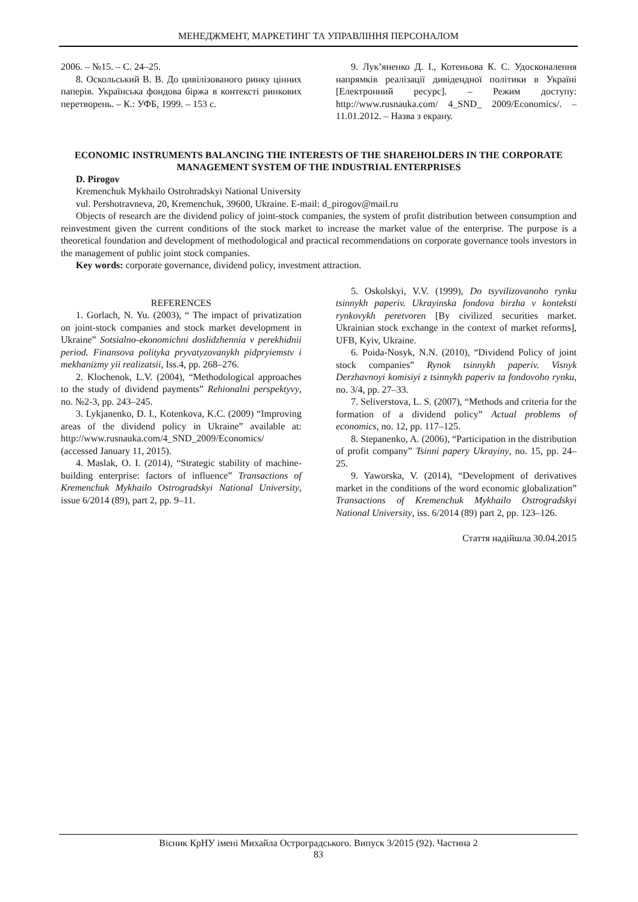МЕНЕДЖМЕНТ, МАРКЕТИНГ ТА УПРАВЛІННЯ ПЕРСОНАЛОМ
2006. – №15. – С. 24–25.
8. Оскольський В. В. До цивілізованого ринку цінних паперів. Українська фондова біржа в контексті ринкових перетворень. – К.: УФБ, 1999. – 153 с.
9. Лук’яненко Д. І., Котеньова К. С. Удосконалення напрямків реалізації дивідендної політики в Україні [Електронний ресурс]. – Режим доступу: http://www.rusnauka.com/ 4_SND_ 2009/Economics/. – 11.01.2012. – Назва з екрану.
ECONOMIC INSTRUMENTS BALANCING THE INTERESTS OF THE SHAREHOLDERS IN THE CORPORATE MANAGEMENT SYSTEM OF THE INDUSTRIAL ENTERPRISES
D. Pirogov
Kremenchuk Mykhailo Ostrohradskyi National University
vul. Pershotravneva, 20, Kremenchuk, 39600, Ukraine. E-mail: d_pirogov@mail.ru
Objects of research are the dividend policy of joint-stock companies, the system of profit distribution between consumption and reinvestment given the current conditions of the stock market to increase the market value of the enterprise. The purpose is a theoretical foundation and development of methodological and practical recommendations on corporate governance tools investors in the management of public joint stock companies.
Key words: corporate governance, dividend policy, investment attraction.
REFERENCES
1. Gorlach, N. Yu. (2003), “ The impact of privatization on joint-stock companies and stock market development in Ukraine” Sotsialno-ekonomichni doslidzhennia v perekhidnii period. Finansova polityka pryvatyzovanykh pidpryiemstv i mekhanizmy yii realizatsii, Iss.4, pp. 268–276.
2. Klochenok, L.V. (2004), “Methodological approaches to the study of dividend payments” Rehionalni perspektyvy, no. №2-3, pp. 243–245.
3. Lykjanenko, D. I., Kotenkova, K.C. (2009) “Improving areas of the dividend policy in Ukraine” available at: http://www.rusnauka.com/4_SND_2009/Economics/ (accessed January 11, 2015).
4. Maslak, O. I. (2014), “Strategic stability of machine-building enterprise: factors of influence” Transactions of Kremenchuk Mykhailo Ostrogradskyi National University, issue 6/2014 (89), part 2, pp. 9–11.
5. Oskolskyi, V.V. (1999), Do tsyvilizovanoho rynku tsinnykh paperiv. Ukrayinska fondova birzha v konteksti rynkovykh peretvoren [By civilized securities market. Ukrainian stock exchange in the context of market reforms], UFB, Kyiv, Ukraine.
6. Poida-Nosyk, N.N. (2010), “Dividend Policy of joint stock companies” Rynok tsinnykh paperiv. Visnyk Derzhavnoyi komisiyi z tsinnykh paperiv ta fondovoho rynku, no. 3/4, pp. 27–33.
7. Seliverstova, L. S. (2007), “Methods and criteria for the formation of a dividend policy” Actual problems of economics, no. 12, pp. 117–125.
8. Stepanenko, A. (2006), “Participation in the distribution of profit company” Tsinni papery Ukrayiny, no. 15, pp. 24–25.
9. Yaworska, V. (2014), “Development of derivatives market in the conditions of the word economic globalization” Transactions of Kremenchuk Mykhailo Ostrogradskyi National University, iss. 6/2014 (89) part 2, pp. 123–126.
Стаття надійшла 30.04.2015
Вісник КрНУ імені Михайла Остроградського. Випуск 3/2015 (92). Частина 2
83